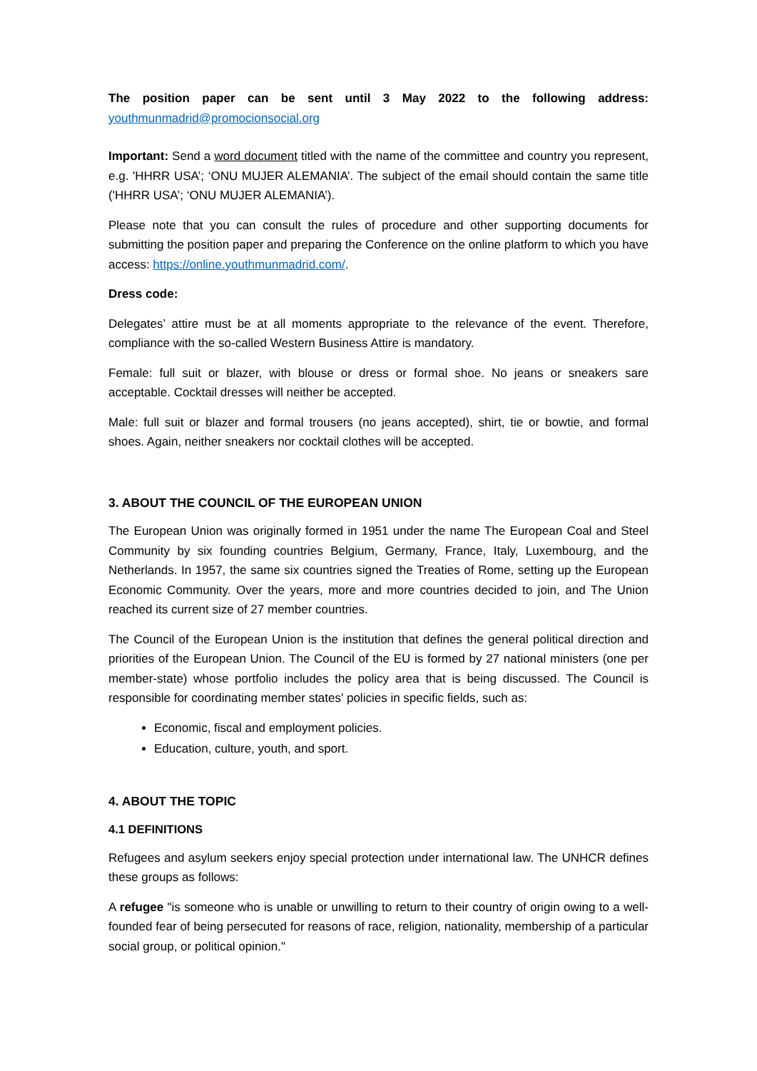The position paper can be sent until 3 May 2022 to the following address: youthmunmadrid@promocionsocial.org
Important: Send a word document titled with the name of the committee and country you represent, e.g. 'HHRR USA’; ‘ONU MUJER ALEMANIA’. The subject of the email should contain the same title ('HHRR USA’; ‘ONU MUJER ALEMANIA’).
Please note that you can consult the rules of procedure and other supporting documents for submitting the position paper and preparing the Conference on the online platform to which you have access: https://online.youthmunmadrid.com/.
Dress code:
Delegates’ attire must be at all moments appropriate to the relevance of the event. Therefore, compliance with the so-called Western Business Attire is mandatory.
Female: full suit or blazer, with blouse or dress or formal shoe. No jeans or sneakers sare acceptable. Cocktail dresses will neither be accepted.
Male: full suit or blazer and formal trousers (no jeans accepted), shirt, tie or bowtie, and formal shoes. Again, neither sneakers nor cocktail clothes will be accepted.
3. ABOUT THE COUNCIL OF THE EUROPEAN UNION
The European Union was originally formed in 1951 under the name The European Coal and Steel Community by six founding countries Belgium, Germany, France, Italy, Luxembourg, and the Netherlands. In 1957, the same six countries signed the Treaties of Rome, setting up the European Economic Community. Over the years, more and more countries decided to join, and The Union reached its current size of 27 member countries.
The Council of the European Union is the institution that defines the general political direction and priorities of the European Union. The Council of the EU is formed by 27 national ministers (one per member-state) whose portfolio includes the policy area that is being discussed. The Council is responsible for coordinating member states' policies in specific fields, such as:
Economic, fiscal and employment policies.
Education, culture, youth, and sport.
4. ABOUT THE TOPIC
4.1 DEFINITIONS
Refugees and asylum seekers enjoy special protection under international law. The UNHCR defines these groups as follows:
A refugee "is someone who is unable or unwilling to return to their country of origin owing to a well-founded fear of being persecuted for reasons of race, religion, nationality, membership of a particular social group, or political opinion."